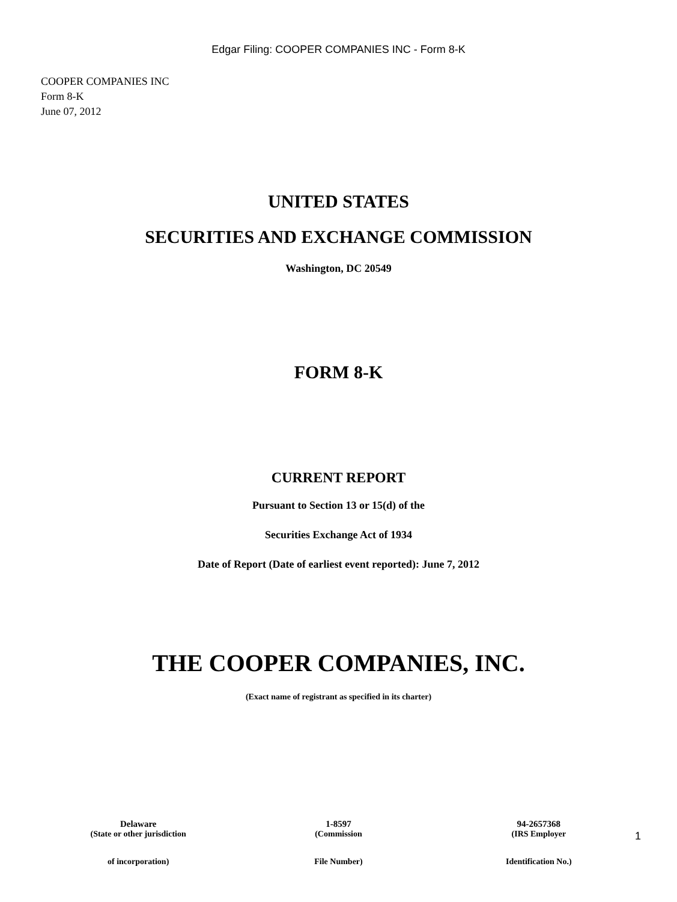Edgar Filing: COOPER COMPANIES INC - Form 8-K
COOPER COMPANIES INC
Form 8-K
June 07, 2012
UNITED STATES
SECURITIES AND EXCHANGE COMMISSION
Washington, DC 20549
FORM 8-K
CURRENT REPORT
Pursuant to Section 13 or 15(d) of the
Securities Exchange Act of 1934
Date of Report (Date of earliest event reported): June 7, 2012
THE COOPER COMPANIES, INC.
(Exact name of registrant as specified in its charter)
| Delaware | 1-8597 | 94-2657368 |
| (State or other jurisdiction | (Commission | (IRS Employer |
| of incorporation) | File Number) | Identification No.) |
1